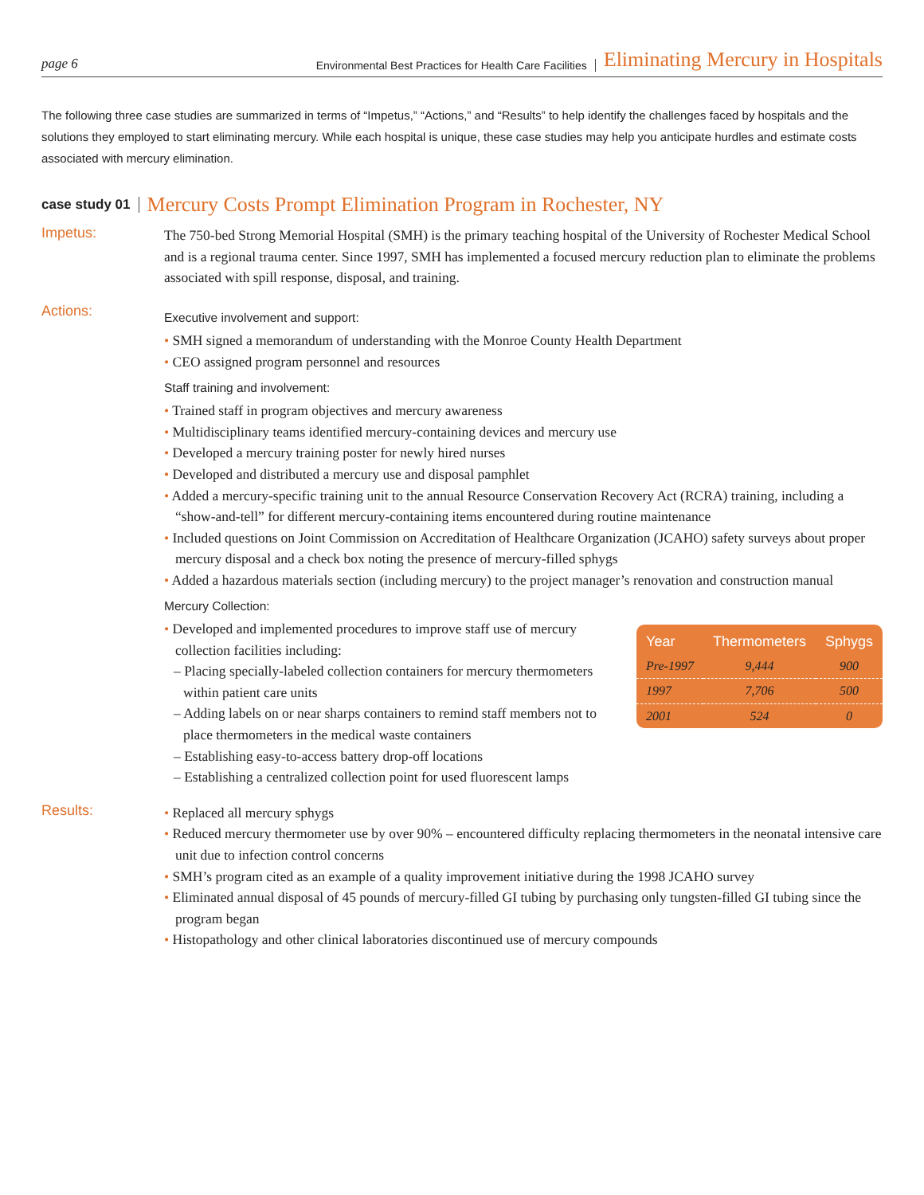page 6 Environmental Best Practices for Health Care Facilities Eliminating Mercury in Hospitals
The following three case studies are summarized in terms of “Impetus,” “Actions,” and “Results” to help identify the challenges faced by hospitals and the solutions they employed to start eliminating mercury. While each hospital is unique, these case studies may help you anticipate hurdles and estimate costs associated with mercury elimination.
case study 01 Mercury Costs Prompt Elimination Program in Rochester, NY
Impetus:
The 750-bed Strong Memorial Hospital (SMH) is the primary teaching hospital of the University of Rochester Medical School and is a regional trauma center. Since 1997, SMH has implemented a focused mercury reduction plan to eliminate the problems associated with spill response, disposal, and training.
Actions:
Executive involvement and support:
• SMH signed a memorandum of understanding with the Monroe County Health Department
• CEO assigned program personnel and resources
Staff training and involvement:
• Trained staff in program objectives and mercury awareness
• Multidisciplinary teams identified mercury-containing devices and mercury use
• Developed a mercury training poster for newly hired nurses
• Developed and distributed a mercury use and disposal pamphlet
• Added a mercury-specific training unit to the annual Resource Conservation Recovery Act (RCRA) training, including a “show-and-tell” for different mercury-containing items encountered during routine maintenance
• Included questions on Joint Commission on Accreditation of Healthcare Organization (JCAHO) safety surveys about proper mercury disposal and a check box noting the presence of mercury-filled sphygs
• Added a hazardous materials section (including mercury) to the project manager’s renovation and construction manual
Mercury Collection:
| Year | Thermometers | Sphygs |
| --- | --- | --- |
| Pre-1997 | 9,444 | 900 |
| 1997 | 7,706 | 500 |
| 2001 | 524 | 0 |
• Developed and implemented procedures to improve staff use of mercury collection facilities including:
– Placing specially-labeled collection containers for mercury thermometers within patient care units
– Adding labels on or near sharps containers to remind staff members not to place thermometers in the medical waste containers
– Establishing easy-to-access battery drop-off locations
– Establishing a centralized collection point for used fluorescent lamps
Results:
• Replaced all mercury sphygs
• Reduced mercury thermometer use by over 90% – encountered difficulty replacing thermometers in the neonatal intensive care unit due to infection control concerns
• SMH’s program cited as an example of a quality improvement initiative during the 1998 JCAHO survey
• Eliminated annual disposal of 45 pounds of mercury-filled GI tubing by purchasing only tungsten-filled GI tubing since the program began
• Histopathology and other clinical laboratories discontinued use of mercury compounds